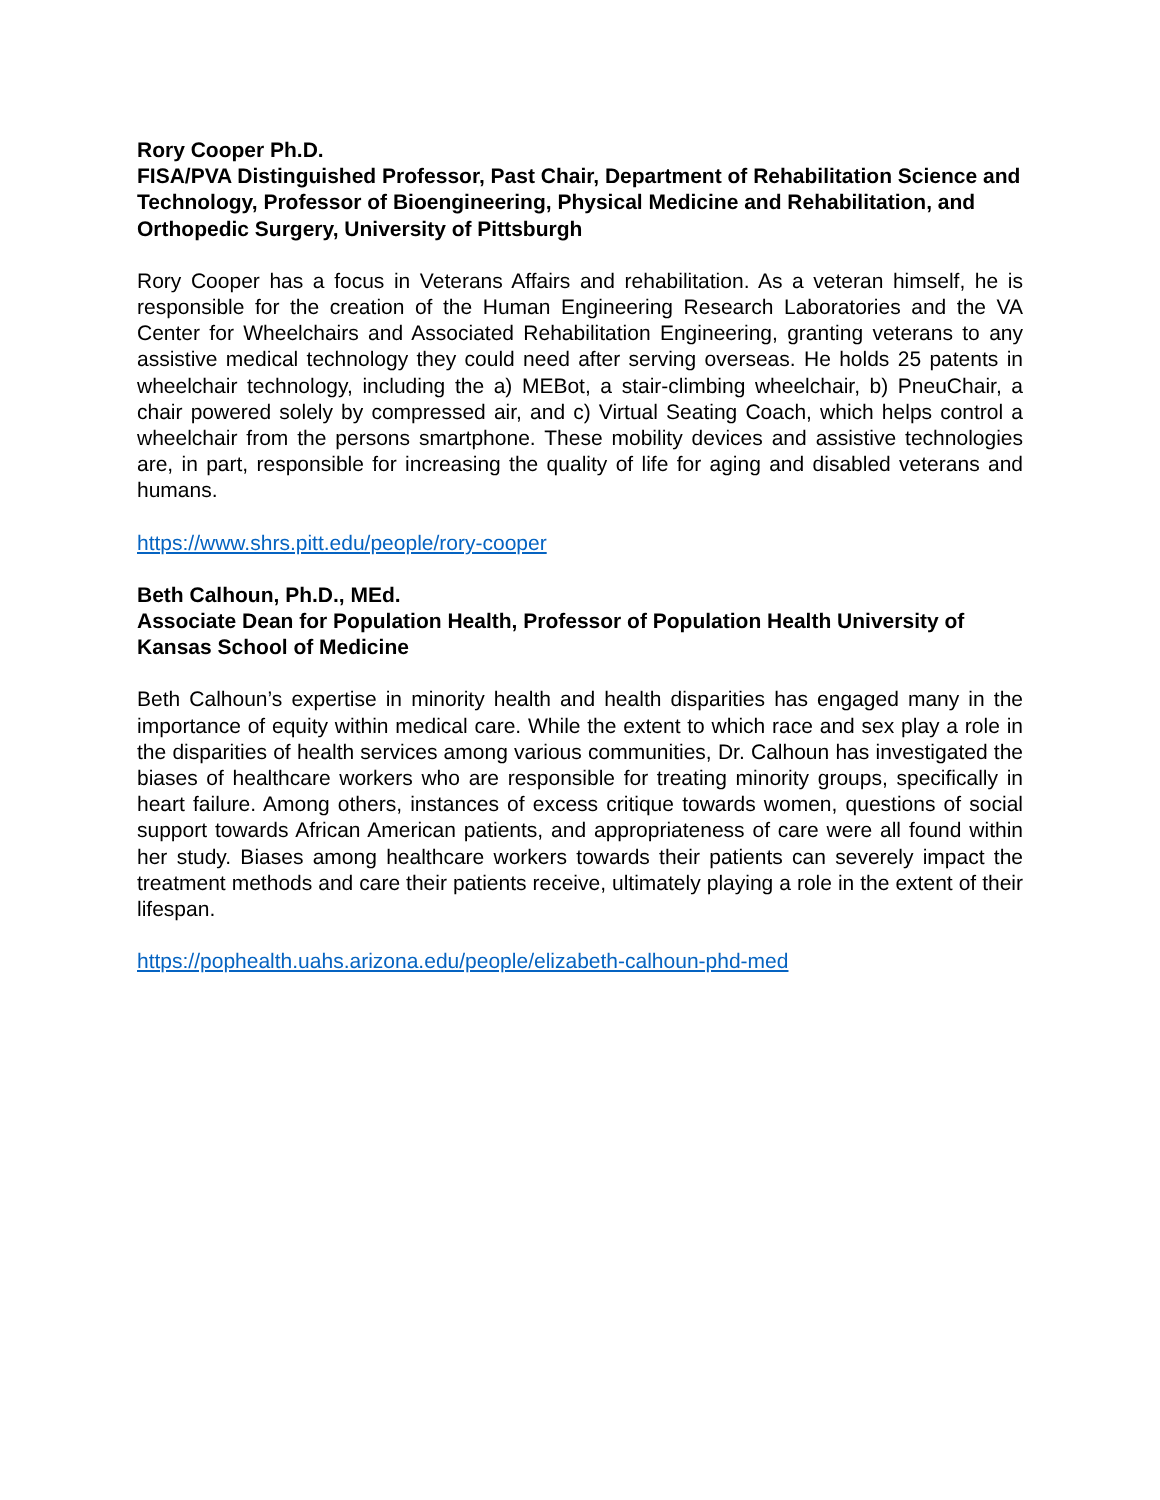Rory Cooper Ph.D.
FISA/PVA Distinguished Professor, Past Chair, Department of Rehabilitation Science and Technology, Professor of Bioengineering, Physical Medicine and Rehabilitation, and Orthopedic Surgery, University of Pittsburgh
Rory Cooper has a focus in Veterans Affairs and rehabilitation. As a veteran himself, he is responsible for the creation of the Human Engineering Research Laboratories and the VA Center for Wheelchairs and Associated Rehabilitation Engineering, granting veterans to any assistive medical technology they could need after serving overseas. He holds 25 patents in wheelchair technology, including the a) MEBot, a stair-climbing wheelchair, b) PneuChair, a chair powered solely by compressed air, and c) Virtual Seating Coach, which helps control a wheelchair from the persons smartphone. These mobility devices and assistive technologies are, in part, responsible for increasing the quality of life for aging and disabled veterans and humans.
https://www.shrs.pitt.edu/people/rory-cooper
Beth Calhoun, Ph.D., MEd.
Associate Dean for Population Health, Professor of Population Health University of Kansas School of Medicine
Beth Calhoun’s expertise in minority health and health disparities has engaged many in the importance of equity within medical care. While the extent to which race and sex play a role in the disparities of health services among various communities, Dr. Calhoun has investigated the biases of healthcare workers who are responsible for treating minority groups, specifically in heart failure. Among others, instances of excess critique towards women, questions of social support towards African American patients, and appropriateness of care were all found within her study. Biases among healthcare workers towards their patients can severely impact the treatment methods and care their patients receive, ultimately playing a role in the extent of their lifespan.
https://pophealth.uahs.arizona.edu/people/elizabeth-calhoun-phd-med